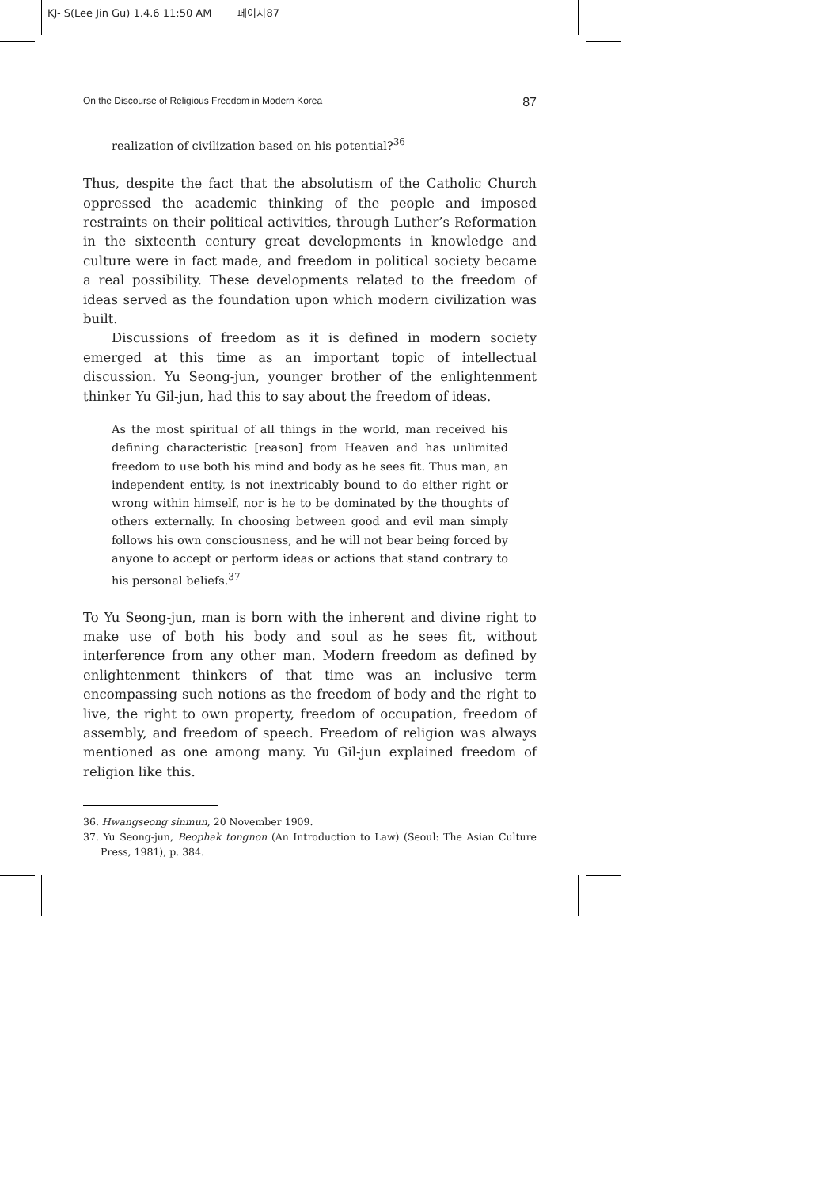KJ- S(Lee Jin Gu) 1.4.6 11:50 AM 페이지87
On the Discourse of Religious Freedom in Modern Korea 87
realization of civilization based on his potential?<sup>36</sup>
Thus, despite the fact that the absolutism of the Catholic Church oppressed the academic thinking of the people and imposed restraints on their political activities, through Luther’s Reformation in the sixteenth century great developments in knowledge and culture were in fact made, and freedom in political society became a real possibility. These developments related to the freedom of ideas served as the foundation upon which modern civilization was built.
Discussions of freedom as it is defined in modern society emerged at this time as an important topic of intellectual discussion. Yu Seong-jun, younger brother of the enlightenment thinker Yu Gil-jun, had this to say about the freedom of ideas.
As the most spiritual of all things in the world, man received his defining characteristic [reason] from Heaven and has unlimited freedom to use both his mind and body as he sees fit. Thus man, an independent entity, is not inextricably bound to do either right or wrong within himself, nor is he to be dominated by the thoughts of others externally. In choosing between good and evil man simply follows his own consciousness, and he will not bear being forced by anyone to accept or perform ideas or actions that stand contrary to his personal beliefs.<sup>37</sup>
To Yu Seong-jun, man is born with the inherent and divine right to make use of both his body and soul as he sees fit, without interference from any other man. Modern freedom as defined by enlightenment thinkers of that time was an inclusive term encompassing such notions as the freedom of body and the right to live, the right to own property, freedom of occupation, freedom of assembly, and freedom of speech. Freedom of religion was always mentioned as one among many. Yu Gil-jun explained freedom of religion like this.
36. Hwangseong sinmun, 20 November 1909.
37. Yu Seong-jun, Beophak tongnon (An Introduction to Law) (Seoul: The Asian Culture Press, 1981), p. 384.